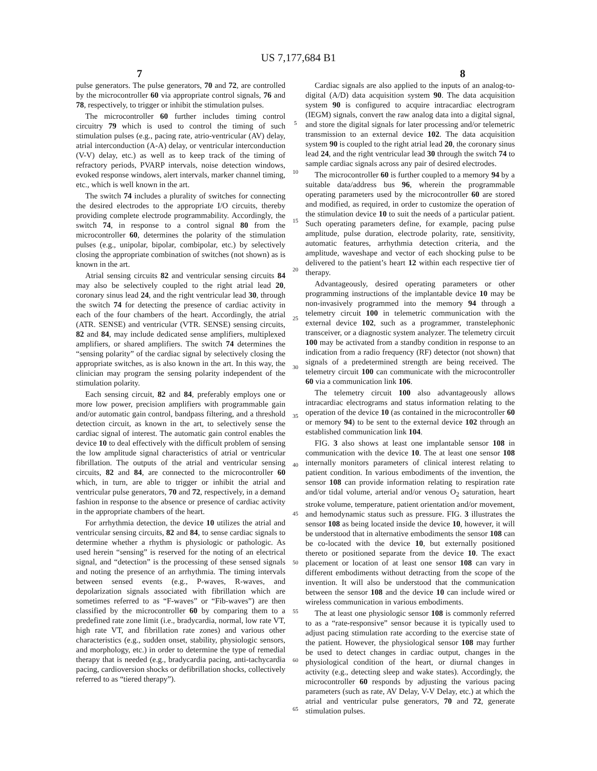US 7,177,684 B1
7 8
pulse generators. The pulse generators, 70 and 72, are controlled by the microcontroller 60 via appropriate control signals, 76 and 78, respectively, to trigger or inhibit the stimulation pulses.
The microcontroller 60 further includes timing control circuitry 79 which is used to control the timing of such stimulation pulses (e.g., pacing rate, atrio-ventricular (AV) delay, atrial interconduction (A-A) delay, or ventricular interconduction (V-V) delay, etc.) as well as to keep track of the timing of refractory periods, PVARP intervals, noise detection windows, evoked response windows, alert intervals, marker channel timing, etc., which is well known in the art.
The switch 74 includes a plurality of switches for connecting the desired electrodes to the appropriate I/O circuits, thereby providing complete electrode programmability. Accordingly, the switch 74, in response to a control signal 80 from the microcontroller 60, determines the polarity of the stimulation pulses (e.g., unipolar, bipolar, combipolar, etc.) by selectively closing the appropriate combination of switches (not shown) as is known in the art.
Atrial sensing circuits 82 and ventricular sensing circuits 84 may also be selectively coupled to the right atrial lead 20, coronary sinus lead 24, and the right ventricular lead 30, through the switch 74 for detecting the presence of cardiac activity in each of the four chambers of the heart. Accordingly, the atrial (ATR. SENSE) and ventricular (VTR. SENSE) sensing circuits, 82 and 84, may include dedicated sense amplifiers, multiplexed amplifiers, or shared amplifiers. The switch 74 determines the “sensing polarity” of the cardiac signal by selectively closing the appropriate switches, as is also known in the art. In this way, the clinician may program the sensing polarity independent of the stimulation polarity.
Each sensing circuit, 82 and 84, preferably employs one or more low power, precision amplifiers with programmable gain and/or automatic gain control, bandpass filtering, and a threshold detection circuit, as known in the art, to selectively sense the cardiac signal of interest. The automatic gain control enables the device 10 to deal effectively with the difficult problem of sensing the low amplitude signal characteristics of atrial or ventricular fibrillation. The outputs of the atrial and ventricular sensing circuits, 82 and 84, are connected to the microcontroller 60 which, in turn, are able to trigger or inhibit the atrial and ventricular pulse generators, 70 and 72, respectively, in a demand fashion in response to the absence or presence of cardiac activity in the appropriate chambers of the heart.
For arrhythmia detection, the device 10 utilizes the atrial and ventricular sensing circuits, 82 and 84, to sense cardiac signals to determine whether a rhythm is physiologic or pathologic. As used herein “sensing” is reserved for the noting of an electrical signal, and “detection” is the processing of these sensed signals and noting the presence of an arrhythmia. The timing intervals between sensed events (e.g., P-waves, R-waves, and depolarization signals associated with fibrillation which are sometimes referred to as “F-waves” or “Fib-waves”) are then classified by the microcontroller 60 by comparing them to a predefined rate zone limit (i.e., bradycardia, normal, low rate VT, high rate VT, and fibrillation rate zones) and various other characteristics (e.g., sudden onset, stability, physiologic sensors, and morphology, etc.) in order to determine the type of remedial therapy that is needed (e.g., bradycardia pacing, anti-tachycardia pacing, cardioversion shocks or defibrillation shocks, collectively referred to as “tiered therapy”).
5
10
15
20
25
30
35
40
45
50
55
60
65
Cardiac signals are also applied to the inputs of an analog-to-digital (A/D) data acquisition system 90. The data acquisition system 90 is configured to acquire intracardiac electrogram (IEGM) signals, convert the raw analog data into a digital signal, and store the digital signals for later processing and/or telemetric transmission to an external device 102. The data acquisition system 90 is coupled to the right atrial lead 20, the coronary sinus lead 24, and the right ventricular lead 30 through the switch 74 to sample cardiac signals across any pair of desired electrodes.
The microcontroller 60 is further coupled to a memory 94 by a suitable data/address bus 96, wherein the programmable operating parameters used by the microcontroller 60 are stored and modified, as required, in order to customize the operation of the stimulation device 10 to suit the needs of a particular patient. Such operating parameters define, for example, pacing pulse amplitude, pulse duration, electrode polarity, rate, sensitivity, automatic features, arrhythmia detection criteria, and the amplitude, waveshape and vector of each shocking pulse to be delivered to the patient’s heart 12 within each respective tier of therapy.
Advantageously, desired operating parameters or other programming instructions of the implantable device 10 may be non-invasively programmed into the memory 94 through a telemetry circuit 100 in telemetric communication with the external device 102, such as a programmer, transtelephonic transceiver, or a diagnostic system analyzer. The telemetry circuit 100 may be activated from a standby condition in response to an indication from a radio frequency (RF) detector (not shown) that signals of a predetermined strength are being received. The telemetry circuit 100 can communicate with the microcontroller 60 via a communication link 106.
The telemetry circuit 100 also advantageously allows intracardiac electrograms and status information relating to the operation of the device 10 (as contained in the microcontroller 60 or memory 94) to be sent to the external device 102 through an established communication link 104.
FIG. 3 also shows at least one implantable sensor 108 in communication with the device 10. The at least one sensor 108 internally monitors parameters of clinical interest relating to patient condition. In various embodiments of the invention, the sensor 108 can provide information relating to respiration rate and/or tidal volume, arterial and/or venous O<sub>2</sub> saturation, heart stroke volume, temperature, patient orientation and/or movement, and hemodynamic status such as pressure. FIG. 3 illustrates the sensor 108 as being located inside the device 10, however, it will be understood that in alternative embodiments the sensor 108 can be co-located with the device 10, but externally positioned thereto or positioned separate from the device 10. The exact placement or location of at least one sensor 108 can vary in different embodiments without detracting from the scope of the invention. It will also be understood that the communication between the sensor 108 and the device 10 can include wired or wireless communication in various embodiments.
The at least one physiologic sensor 108 is commonly referred to as a “rate-responsive” sensor because it is typically used to adjust pacing stimulation rate according to the exercise state of the patient. However, the physiological sensor 108 may further be used to detect changes in cardiac output, changes in the physiological condition of the heart, or diurnal changes in activity (e.g., detecting sleep and wake states). Accordingly, the microcontroller 60 responds by adjusting the various pacing parameters (such as rate, AV Delay, V-V Delay, etc.) at which the atrial and ventricular pulse generators, 70 and 72, generate stimulation pulses.